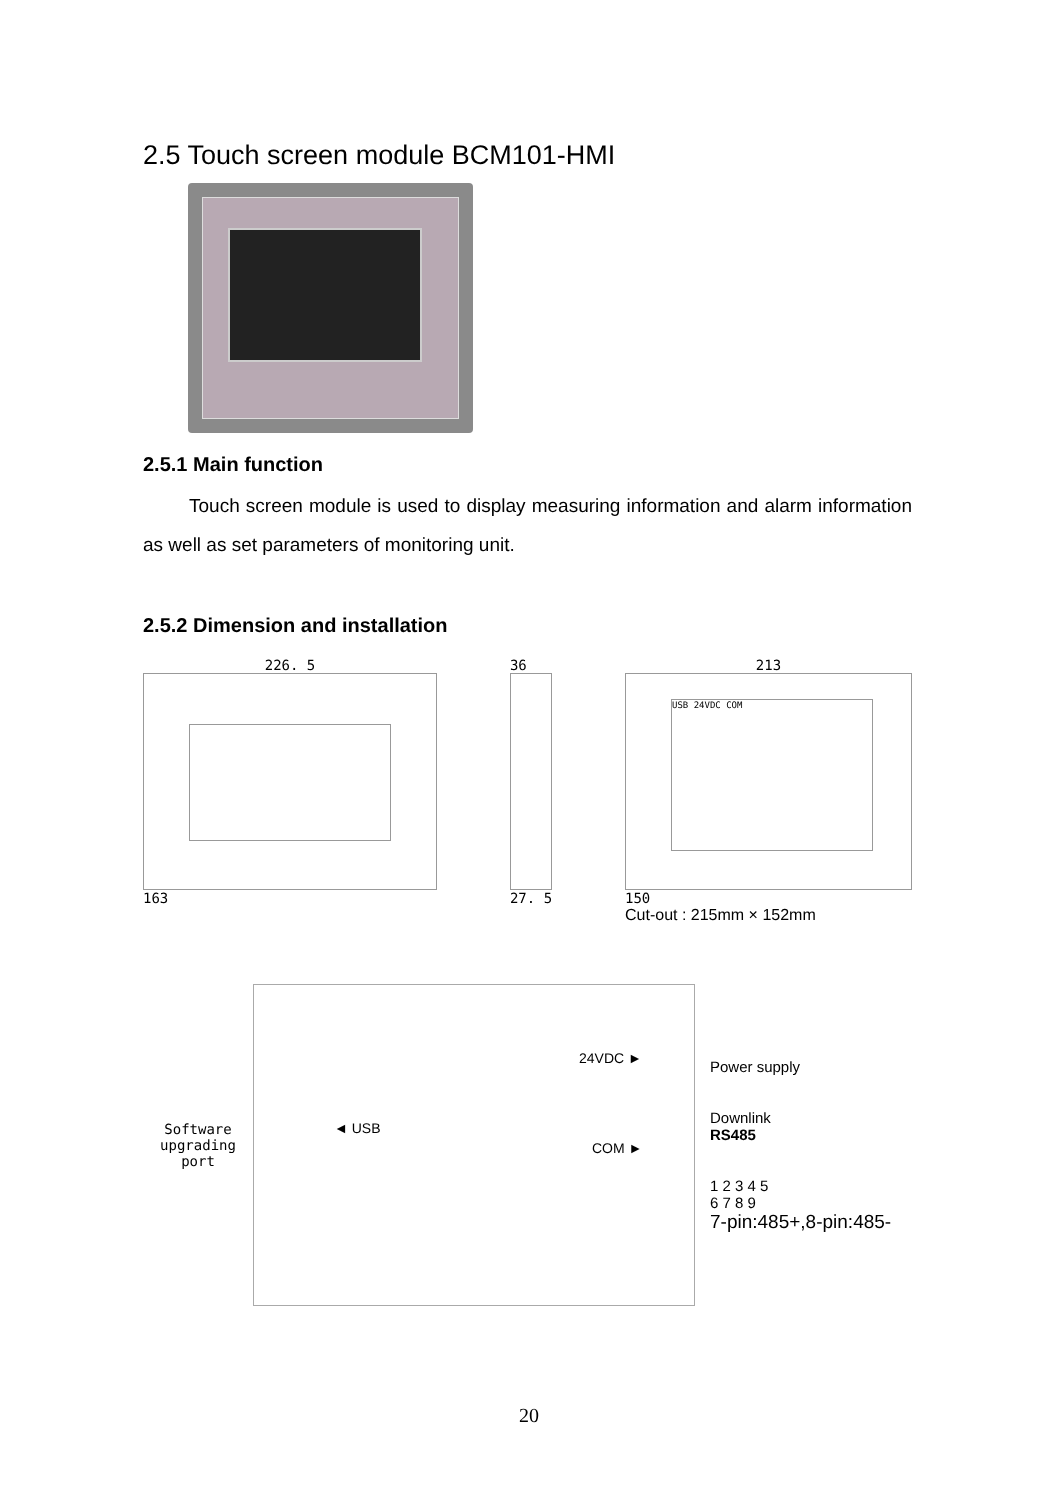2.5 Touch screen module BCM101-HMI
2.5.1 Main function
Touch screen module is used to display measuring information and alarm information as well as set parameters of monitoring unit.
2.5.2 Dimension and installation
226. 5
163
36
27. 5
213
USB 24VDC COM
150
Cut-out : 215mm × 152mm
Software
upgrading
port
◄ USB
24VDC ►
COM ►
Power supply
Downlink
RS485
1 2 3 4 5
6 7 8 9
7-pin:485+,8-pin:485-
20